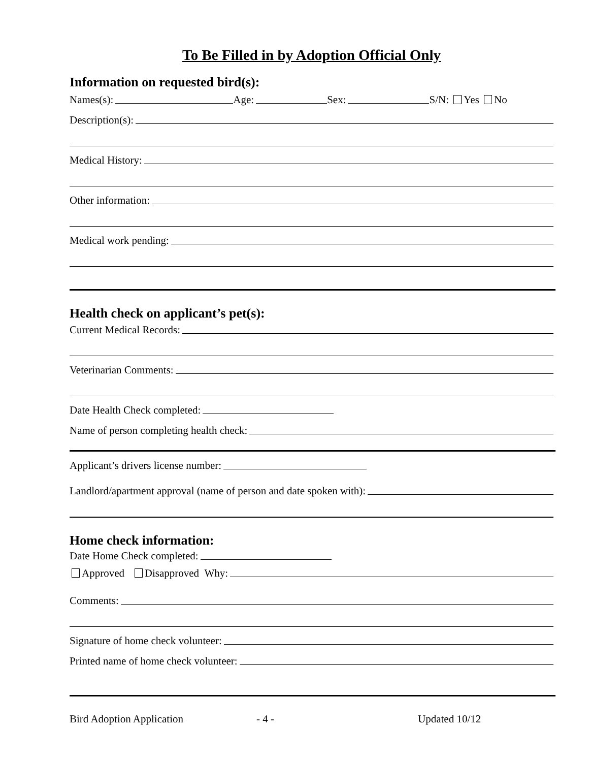To Be Filled in by Adoption Official Only
Information on requested bird(s):
Names(s): Age: Sex: S/N: Yes No
Description(s):
Medical History:
Other information:
Medical work pending:
Health check on applicant’s pet(s):
Current Medical Records:
Veterinarian Comments:
Date Health Check completed:
Name of person completing health check:
Applicant’s drivers license number:
Landlord/apartment approval (name of person and date spoken with):
Home check information:
Date Home Check completed:
Approved Disapproved Why:
Comments:
Signature of home check volunteer:
Printed name of home check volunteer:
Bird Adoption Application - 4 - Updated 10/12